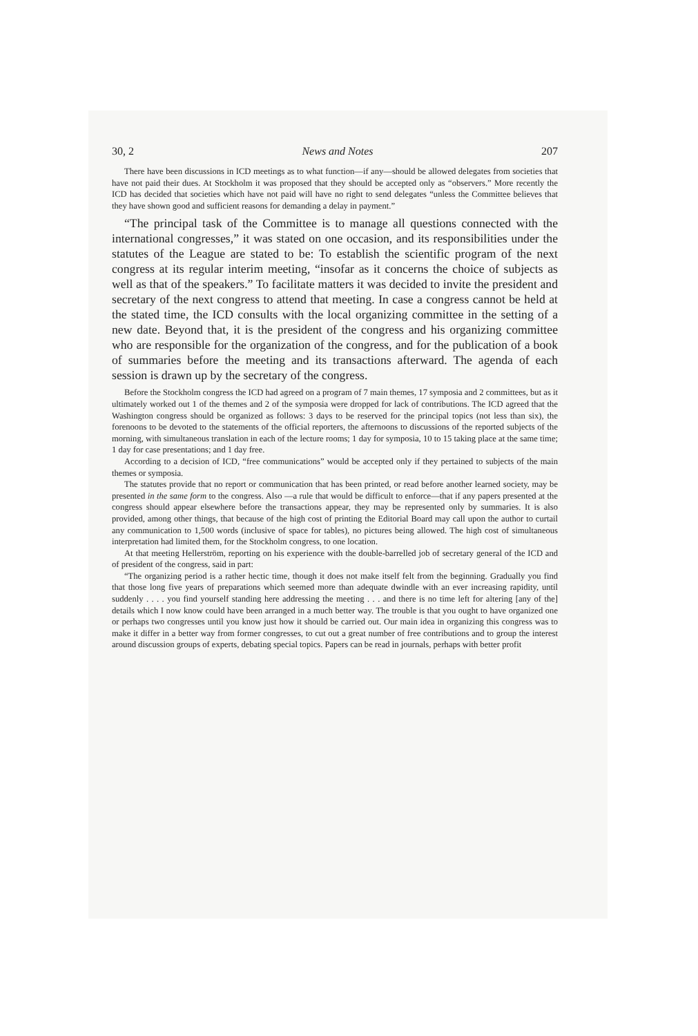30, 2 News and Notes 207
There have been discussions in ICD meetings as to what function—if any—should be allowed delegates from societies that have not paid their dues. At Stockholm it was proposed that they should be accepted only as “observers.” More recently the ICD has decided that societies which have not paid will have no right to send delegates “unless the Committee believes that they have shown good and sufficient reasons for demanding a delay in payment.”
“The principal task of the Committee is to manage all questions connected with the international congresses,” it was stated on one occasion, and its responsibilities under the statutes of the League are stated to be: To establish the scientific program of the next congress at its regular interim meeting, “insofar as it concerns the choice of subjects as well as that of the speakers.” To facilitate matters it was decided to invite the president and secretary of the next congress to attend that meeting. In case a congress cannot be held at the stated time, the ICD consults with the local organizing committee in the setting of a new date. Beyond that, it is the president of the congress and his organizing committee who are responsible for the organization of the congress, and for the publication of a book of summaries before the meeting and its transactions afterward. The agenda of each session is drawn up by the secretary of the congress.
Before the Stockholm congress the ICD had agreed on a program of 7 main themes, 17 symposia and 2 committees, but as it ultimately worked out 1 of the themes and 2 of the symposia were dropped for lack of contributions. The ICD agreed that the Washington congress should be organized as follows: 3 days to be reserved for the principal topics (not less than six), the forenoons to be devoted to the statements of the official reporters, the afternoons to discussions of the reported subjects of the morning, with simultaneous translation in each of the lecture rooms; 1 day for symposia, 10 to 15 taking place at the same time; 1 day for case presentations; and 1 day free.
According to a decision of ICD, “free communications” would be accepted only if they pertained to subjects of the main themes or symposia.
The statutes provide that no report or communication that has been printed, or read before another learned society, may be presented in the same form to the congress. Also —a rule that would be difficult to enforce—that if any papers presented at the congress should appear elsewhere before the transactions appear, they may be represented only by summaries. It is also provided, among other things, that because of the high cost of printing the Editorial Board may call upon the author to curtail any communication to 1,500 words (inclusive of space for tables), no pictures being allowed. The high cost of simultaneous interpretation had limited them, for the Stockholm congress, to one location.
At that meeting Hellerström, reporting on his experience with the double-barrelled job of secretary general of the ICD and of president of the congress, said in part:
“The organizing period is a rather hectic time, though it does not make itself felt from the beginning. Gradually you find that those long five years of preparations which seemed more than adequate dwindle with an ever increasing rapidity, until suddenly . . . . you find yourself standing here addressing the meeting . . . and there is no time left for altering [any of the] details which I now know could have been arranged in a much better way. The trouble is that you ought to have organized one or perhaps two congresses until you know just how it should be carried out. Our main idea in organizing this congress was to make it differ in a better way from former congresses, to cut out a great number of free contributions and to group the interest around discussion groups of experts, debating special topics. Papers can be read in journals, perhaps with better profit